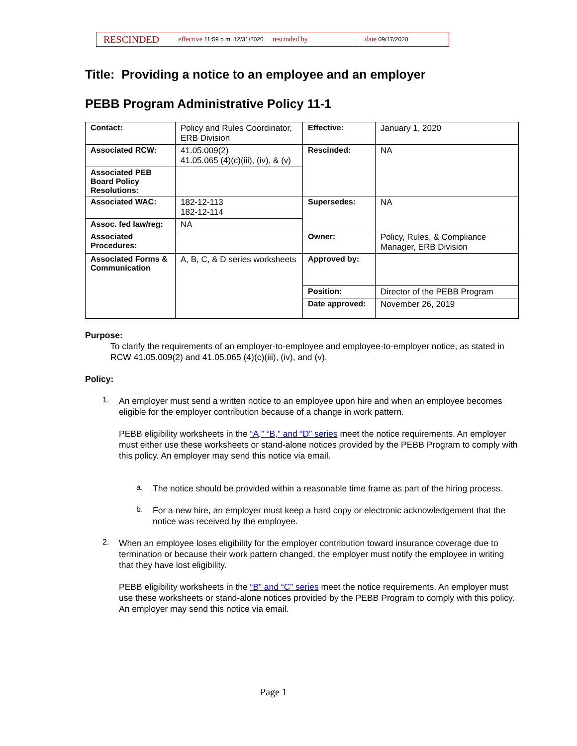RESCINDED effective 11:59 p.m. 12/31/2020 rescinded by date 09/17/2020
Title: Providing a notice to an employee and an employer
PEBB Program Administrative Policy 11-1
| Contact: | Policy and Rules Coordinator, ERB Division | Effective: | January 1, 2020 |
| Associated RCW: | 41.05.009(2) 41.05.065 (4)(c)(iii), (iv), & (v) | Rescinded: | NA |
| Associated PEB Board Policy Resolutions: | | | |
| Associated WAC: | 182-12-113 182-12-114 | Supersedes: | NA |
| Assoc. fed law/reg: | NA | | |
| Associated Procedures: | | Owner: | Policy, Rules, & Compliance Manager, ERB Division |
| Associated Forms & Communication | A, B, C, & D series worksheets | Approved by: | |
| | | Position: | Director of the PEBB Program |
| | | Date approved: | November 26, 2019 |
Purpose:
To clarify the requirements of an employer-to-employee and employee-to-employer notice, as stated in RCW 41.05.009(2) and 41.05.065 (4)(c)(iii), (iv), and (v).
Policy:
1.
An employer must send a written notice to an employee upon hire and when an employee becomes eligible for the employer contribution because of a change in work pattern.
PEBB eligibility worksheets in the “A,” “B,” and “D” series meet the notice requirements. An employer must either use these worksheets or stand-alone notices provided by the PEBB Program to comply with this policy. An employer may send this notice via email.
a.
The notice should be provided within a reasonable time frame as part of the hiring process.
b.
For a new hire, an employer must keep a hard copy or electronic acknowledgement that the notice was received by the employee.
2.
When an employee loses eligibility for the employer contribution toward insurance coverage due to termination or because their work pattern changed, the employer must notify the employee in writing that they have lost eligibility.
PEBB eligibility worksheets in the “B” and “C” series meet the notice requirements. An employer must use these worksheets or stand-alone notices provided by the PEBB Program to comply with this policy. An employer may send this notice via email.
Page 1